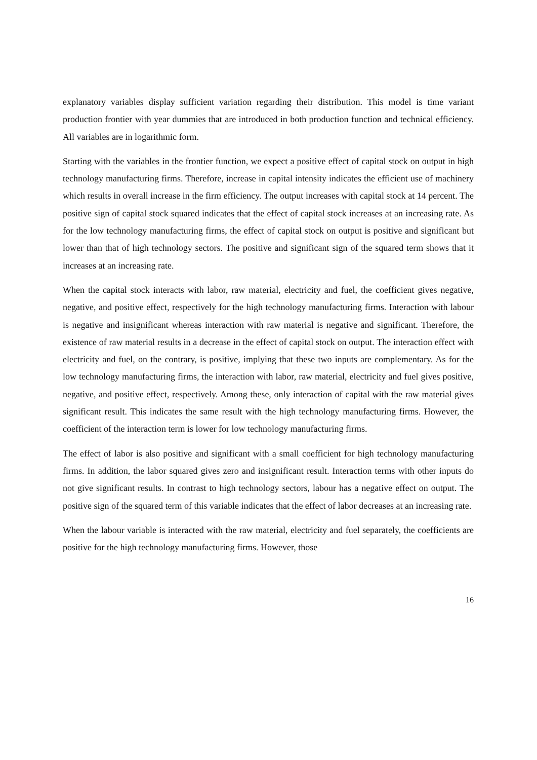explanatory variables display sufficient variation regarding their distribution. This model is time variant production frontier with year dummies that are introduced in both production function and technical efficiency. All variables are in logarithmic form.
Starting with the variables in the frontier function, we expect a positive effect of capital stock on output in high technology manufacturing firms. Therefore, increase in capital intensity indicates the efficient use of machinery which results in overall increase in the firm efficiency. The output increases with capital stock at 14 percent. The positive sign of capital stock squared indicates that the effect of capital stock increases at an increasing rate. As for the low technology manufacturing firms, the effect of capital stock on output is positive and significant but lower than that of high technology sectors. The positive and significant sign of the squared term shows that it increases at an increasing rate.
When the capital stock interacts with labor, raw material, electricity and fuel, the coefficient gives negative, negative, and positive effect, respectively for the high technology manufacturing firms. Interaction with labour is negative and insignificant whereas interaction with raw material is negative and significant. Therefore, the existence of raw material results in a decrease in the effect of capital stock on output. The interaction effect with electricity and fuel, on the contrary, is positive, implying that these two inputs are complementary. As for the low technology manufacturing firms, the interaction with labor, raw material, electricity and fuel gives positive, negative, and positive effect, respectively. Among these, only interaction of capital with the raw material gives significant result. This indicates the same result with the high technology manufacturing firms. However, the coefficient of the interaction term is lower for low technology manufacturing firms.
The effect of labor is also positive and significant with a small coefficient for high technology manufacturing firms. In addition, the labor squared gives zero and insignificant result. Interaction terms with other inputs do not give significant results. In contrast to high technology sectors, labour has a negative effect on output. The positive sign of the squared term of this variable indicates that the effect of labor decreases at an increasing rate.
When the labour variable is interacted with the raw material, electricity and fuel separately, the coefficients are positive for the high technology manufacturing firms. However, those
16